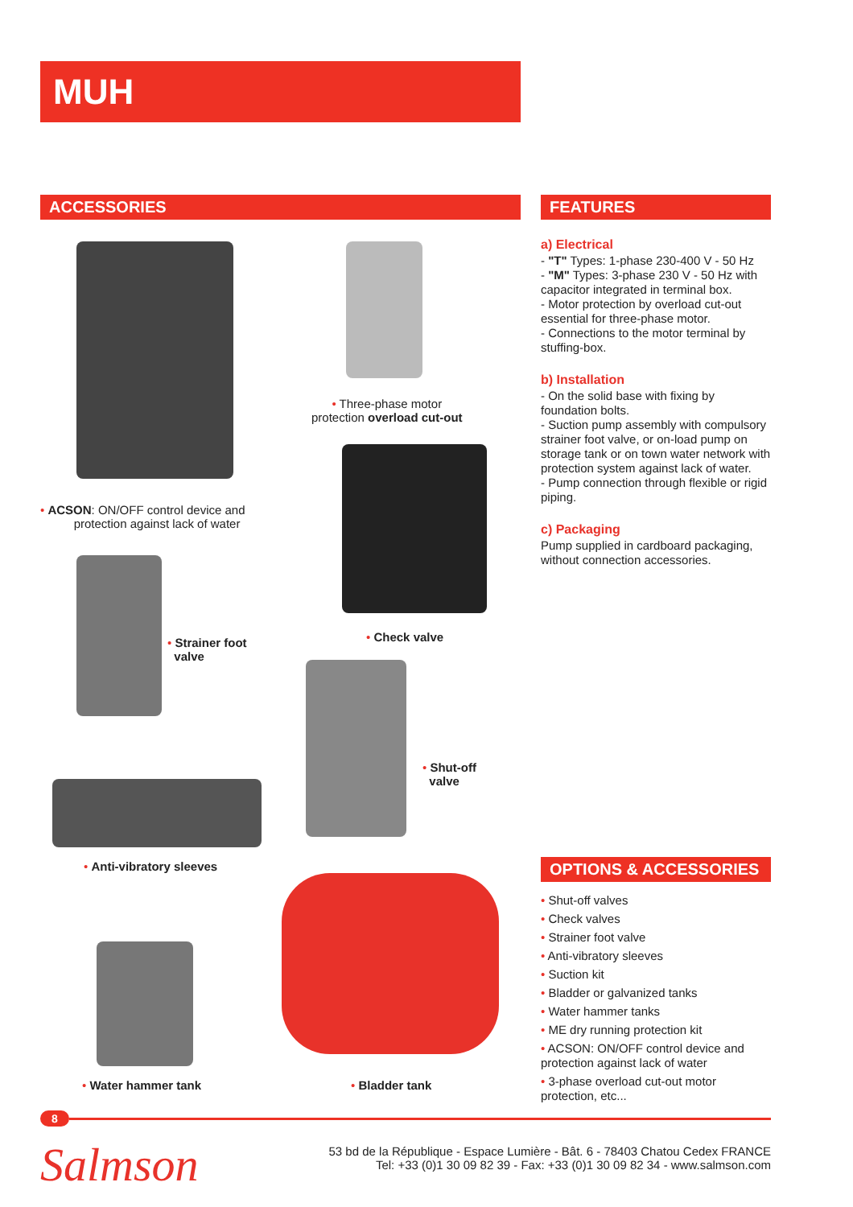MUH
ACCESSORIES
• ACSON: ON/OFF control device and
protection against lack of water
• Three-phase motor
protection overload cut-out
• Check valve
• Strainer foot
valve
• Shut-off
valve
• Anti-vibratory sleeves
• Water hammer tank • Bladder tank
FEATURES
a) Electrical
- "T" Types: 1-phase 230-400 V - 50 Hz
- "M" Types: 3-phase 230 V - 50 Hz with capacitor integrated in terminal box.
- Motor protection by overload cut-out essential for three-phase motor.
- Connections to the motor terminal by stuffing-box.
b) Installation
- On the solid base with fixing by foundation bolts.
- Suction pump assembly with compulsory strainer foot valve, or on-load pump on storage tank or on town water network with protection system against lack of water.
- Pump connection through flexible or rigid piping.
c) Packaging
Pump supplied in cardboard packaging, without connection accessories.
OPTIONS & ACCESSORIES
• Shut-off valves
• Check valves
• Strainer foot valve
• Anti-vibratory sleeves
• Suction kit
• Bladder or galvanized tanks
• Water hammer tanks
• ME dry running protection kit
• ACSON: ON/OFF control device and protection against lack of water
• 3-phase overload cut-out motor protection, etc...
8
Salmson
53 bd de la République - Espace Lumière - Bât. 6 - 78403 Chatou Cedex FRANCE
Tel: +33 (0)1 30 09 82 39 - Fax: +33 (0)1 30 09 82 34 - www.salmson.com